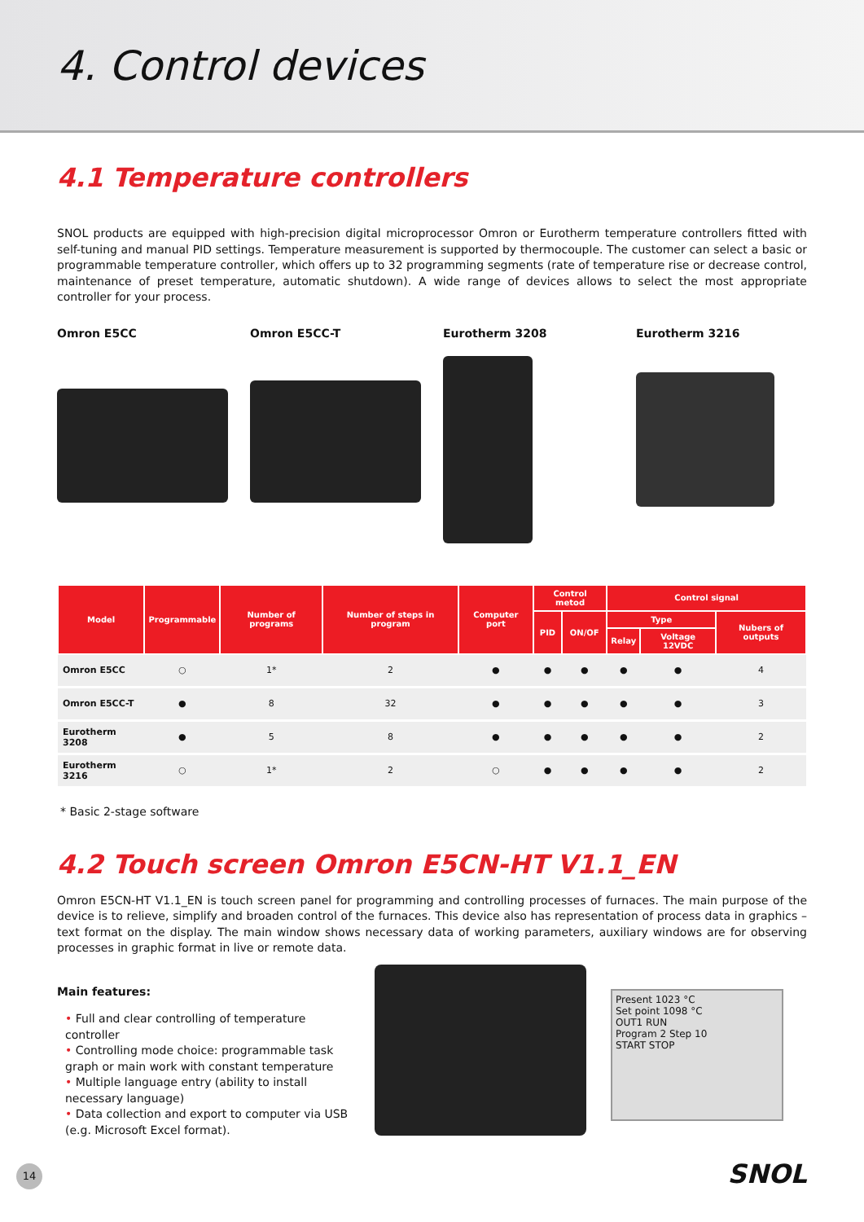4. Control devices
4.1 Temperature controllers
SNOL products are equipped with high-precision digital microprocessor Omron or Eurotherm temperature controllers fitted with self-tuning and manual PID settings. Temperature measurement is supported by thermocouple. The customer can select a basic or programmable temperature controller, which offers up to 32 programming segments (rate of temperature rise or decrease control, maintenance of preset temperature, automatic shutdown). A wide range of devices allows to select the most appropriate controller for your process.
Omron E5CC Omron E5CC-T Eurotherm 3208 Eurotherm 3216
| Model | Programmable | Number of programs | Number of steps in program | Computer port | Control metod | | Control signal | | |
| --- | --- | --- | --- | --- | --- | --- | --- | --- | --- |
| | | | | | PID | ON/OF | Type | | Nubers of outputs |
| | | | | | | | Relay | Voltage 12VDC | |
| Omron E5CC | ○ | 1* | 2 | ● | ● | ● | ● | ● | 4 |
| Omron E5CC-T | ● | 8 | 32 | ● | ● | ● | ● | ● | 3 |
| Eurotherm 3208 | ● | 5 | 8 | ● | ● | ● | ● | ● | 2 |
| Eurotherm 3216 | ○ | 1* | 2 | ○ | ● | ● | ● | ● | 2 |
* Basic 2-stage software
4.2 Touch screen Omron E5CN-HT V1.1_EN
Omron E5CN-HT V1.1_EN is touch screen panel for programming and controlling processes of furnaces. The main purpose of the device is to relieve, simplify and broaden control of the furnaces. This device also has representation of process data in graphics – text format on the display. The main window shows necessary data of working parameters, auxiliary windows are for observing processes in graphic format in live or remote data.
Main features:
• Full and clear controlling of temperature controller
• Controlling mode choice: programmable task graph or main work with constant temperature
• Multiple language entry (ability to install necessary language)
• Data collection and export to computer via USB (e.g. Microsoft Excel format).
Present 1023 °C
Set point 1098 °C
OUT1 RUN
Program 2 Step 10
START STOP
14 SNOL